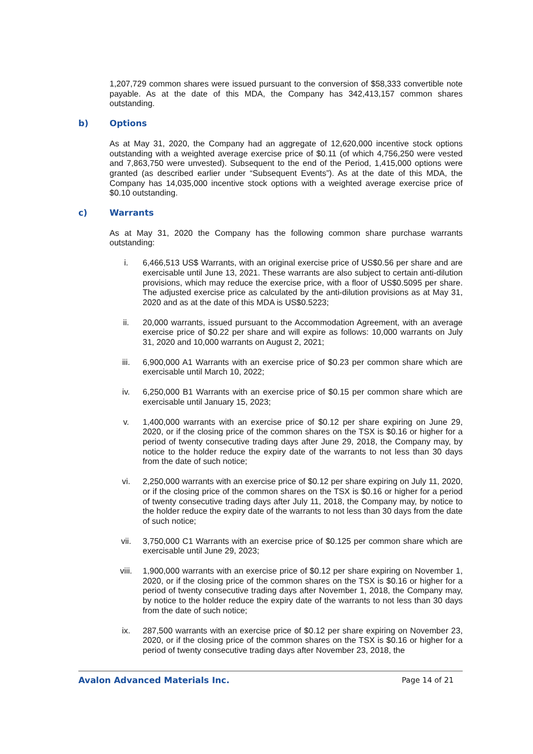1,207,729 common shares were issued pursuant to the conversion of $58,333 convertible note payable. As at the date of this MDA, the Company has 342,413,157 common shares outstanding.
b) Options
As at May 31, 2020, the Company had an aggregate of 12,620,000 incentive stock options outstanding with a weighted average exercise price of $0.11 (of which 4,756,250 were vested and 7,863,750 were unvested). Subsequent to the end of the Period, 1,415,000 options were granted (as described earlier under “Subsequent Events”). As at the date of this MDA, the Company has 14,035,000 incentive stock options with a weighted average exercise price of $0.10 outstanding.
c) Warrants
As at May 31, 2020 the Company has the following common share purchase warrants outstanding:
i. 6,466,513 US$ Warrants, with an original exercise price of US$0.56 per share and are exercisable until June 13, 2021. These warrants are also subject to certain anti-dilution provisions, which may reduce the exercise price, with a floor of US$0.5095 per share. The adjusted exercise price as calculated by the anti-dilution provisions as at May 31, 2020 and as at the date of this MDA is US$0.5223;
ii. 20,000 warrants, issued pursuant to the Accommodation Agreement, with an average exercise price of $0.22 per share and will expire as follows: 10,000 warrants on July 31, 2020 and 10,000 warrants on August 2, 2021;
iii. 6,900,000 A1 Warrants with an exercise price of $0.23 per common share which are exercisable until March 10, 2022;
iv. 6,250,000 B1 Warrants with an exercise price of $0.15 per common share which are exercisable until January 15, 2023;
v. 1,400,000 warrants with an exercise price of $0.12 per share expiring on June 29, 2020, or if the closing price of the common shares on the TSX is $0.16 or higher for a period of twenty consecutive trading days after June 29, 2018, the Company may, by notice to the holder reduce the expiry date of the warrants to not less than 30 days from the date of such notice;
vi. 2,250,000 warrants with an exercise price of $0.12 per share expiring on July 11, 2020, or if the closing price of the common shares on the TSX is $0.16 or higher for a period of twenty consecutive trading days after July 11, 2018, the Company may, by notice to the holder reduce the expiry date of the warrants to not less than 30 days from the date of such notice;
vii. 3,750,000 C1 Warrants with an exercise price of $0.125 per common share which are exercisable until June 29, 2023;
viii. 1,900,000 warrants with an exercise price of $0.12 per share expiring on November 1, 2020, or if the closing price of the common shares on the TSX is $0.16 or higher for a period of twenty consecutive trading days after November 1, 2018, the Company may, by notice to the holder reduce the expiry date of the warrants to not less than 30 days from the date of such notice;
ix. 287,500 warrants with an exercise price of $0.12 per share expiring on November 23, 2020, or if the closing price of the common shares on the TSX is $0.16 or higher for a period of twenty consecutive trading days after November 23, 2018, the
Avalon Advanced Materials Inc. Page 14 of 21